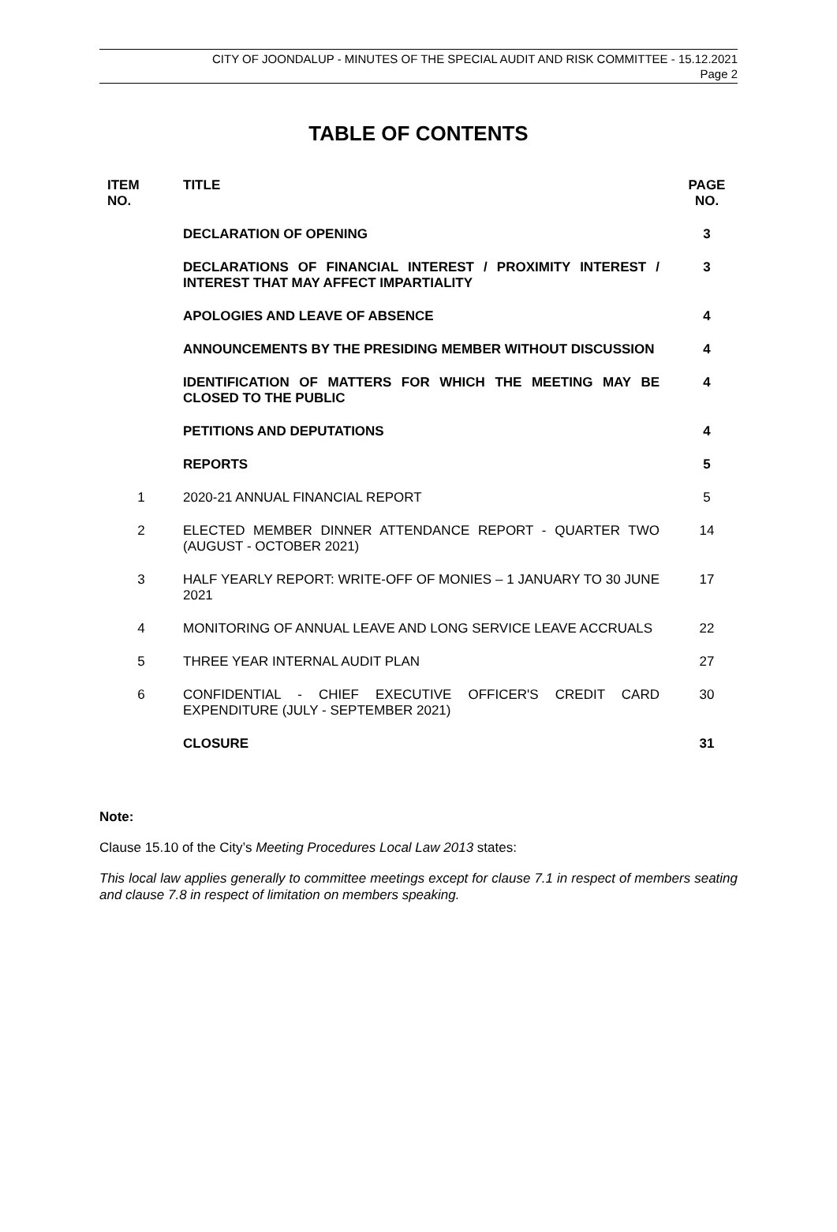CITY OF JOONDALUP - MINUTES OF THE SPECIAL AUDIT AND RISK COMMITTEE - 15.12.2021
Page 2
TABLE OF CONTENTS
| ITEM NO. | TITLE | PAGE NO. |
| --- | --- | --- |
| | DECLARATION OF OPENING | 3 |
| | DECLARATIONS OF FINANCIAL INTEREST / PROXIMITY INTEREST / INTEREST THAT MAY AFFECT IMPARTIALITY | 3 |
| | APOLOGIES AND LEAVE OF ABSENCE | 4 |
| | ANNOUNCEMENTS BY THE PRESIDING MEMBER WITHOUT DISCUSSION | 4 |
| | IDENTIFICATION OF MATTERS FOR WHICH THE MEETING MAY BE CLOSED TO THE PUBLIC | 4 |
| | PETITIONS AND DEPUTATIONS | 4 |
| | REPORTS | 5 |
| 1 | 2020-21 ANNUAL FINANCIAL REPORT | 5 |
| 2 | ELECTED MEMBER DINNER ATTENDANCE REPORT - QUARTER TWO (AUGUST - OCTOBER 2021) | 14 |
| 3 | HALF YEARLY REPORT: WRITE-OFF OF MONIES – 1 JANUARY TO 30 JUNE 2021 | 17 |
| 4 | MONITORING OF ANNUAL LEAVE AND LONG SERVICE LEAVE ACCRUALS | 22 |
| 5 | THREE YEAR INTERNAL AUDIT PLAN | 27 |
| 6 | CONFIDENTIAL - CHIEF EXECUTIVE OFFICER'S CREDIT CARD EXPENDITURE (JULY - SEPTEMBER 2021) | 30 |
| | CLOSURE | 31 |
Note:
Clause 15.10 of the City’s Meeting Procedures Local Law 2013 states:
This local law applies generally to committee meetings except for clause 7.1 in respect of members seating and clause 7.8 in respect of limitation on members speaking.